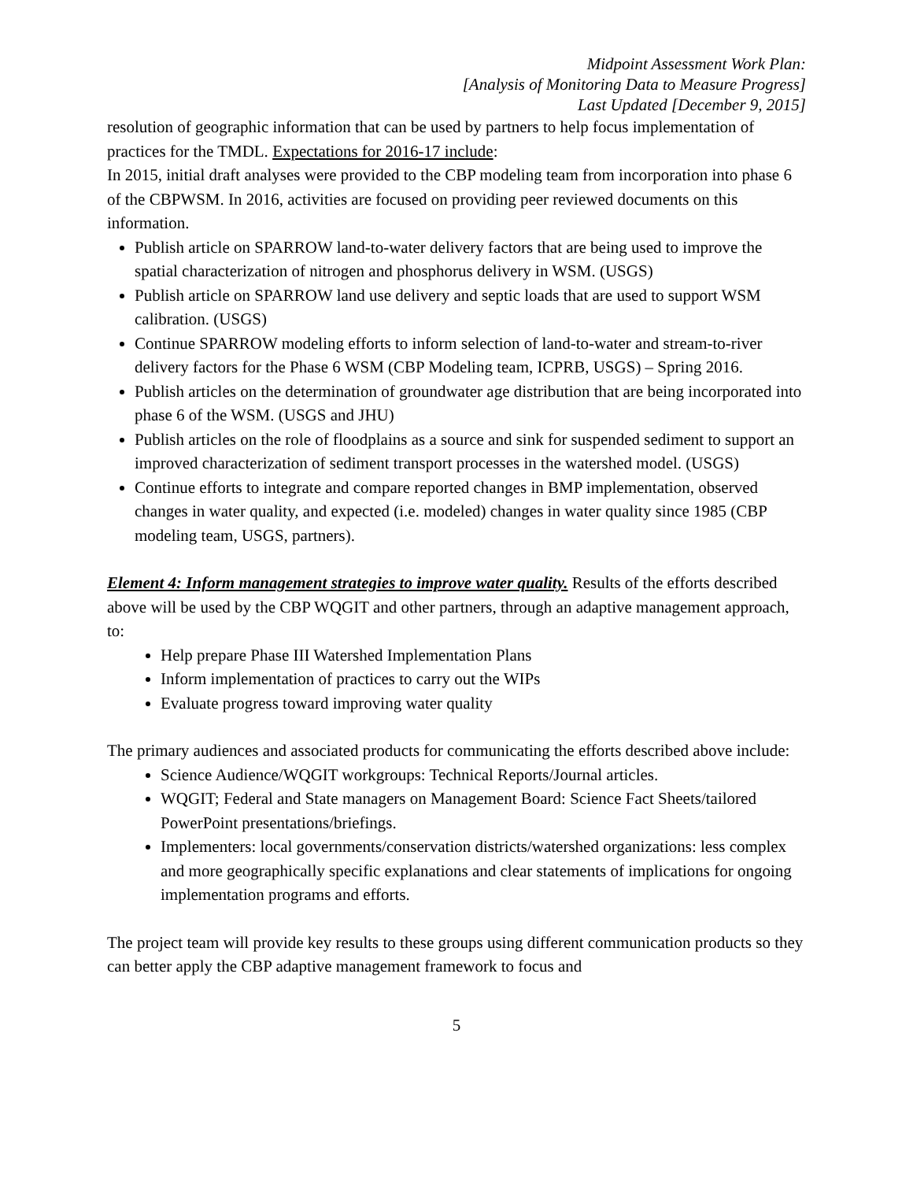Midpoint Assessment Work Plan:
[Analysis of Monitoring Data to Measure Progress]
Last Updated [December 9, 2015]
resolution of geographic information that can be used by partners to help focus implementation of practices for the TMDL. Expectations for 2016-17 include:
In 2015, initial draft analyses were provided to the CBP modeling team from incorporation into phase 6 of the CBPWSM. In 2016, activities are focused on providing peer reviewed documents on this information.
Publish article on SPARROW land-to-water delivery factors that are being used to improve the spatial characterization of nitrogen and phosphorus delivery in WSM. (USGS)
Publish article on SPARROW land use delivery and septic loads that are used to support WSM calibration. (USGS)
Continue SPARROW modeling efforts to inform selection of land-to-water and stream-to-river delivery factors for the Phase 6 WSM (CBP Modeling team, ICPRB, USGS) – Spring 2016.
Publish articles on the determination of groundwater age distribution that are being incorporated into phase 6 of the WSM. (USGS and JHU)
Publish articles on the role of floodplains as a source and sink for suspended sediment to support an improved characterization of sediment transport processes in the watershed model. (USGS)
Continue efforts to integrate and compare reported changes in BMP implementation, observed changes in water quality, and expected (i.e. modeled) changes in water quality since 1985 (CBP modeling team, USGS, partners).
Element 4: Inform management strategies to improve water quality. Results of the efforts described above will be used by the CBP WQGIT and other partners, through an adaptive management approach, to:
Help prepare Phase III Watershed Implementation Plans
Inform implementation of practices to carry out the WIPs
Evaluate progress toward improving water quality
The primary audiences and associated products for communicating the efforts described above include:
Science Audience/WQGIT workgroups: Technical Reports/Journal articles.
WQGIT; Federal and State managers on Management Board: Science Fact Sheets/tailored PowerPoint presentations/briefings.
Implementers: local governments/conservation districts/watershed organizations: less complex and more geographically specific explanations and clear statements of implications for ongoing implementation programs and efforts.
The project team will provide key results to these groups using different communication products so they can better apply the CBP adaptive management framework to focus and
5